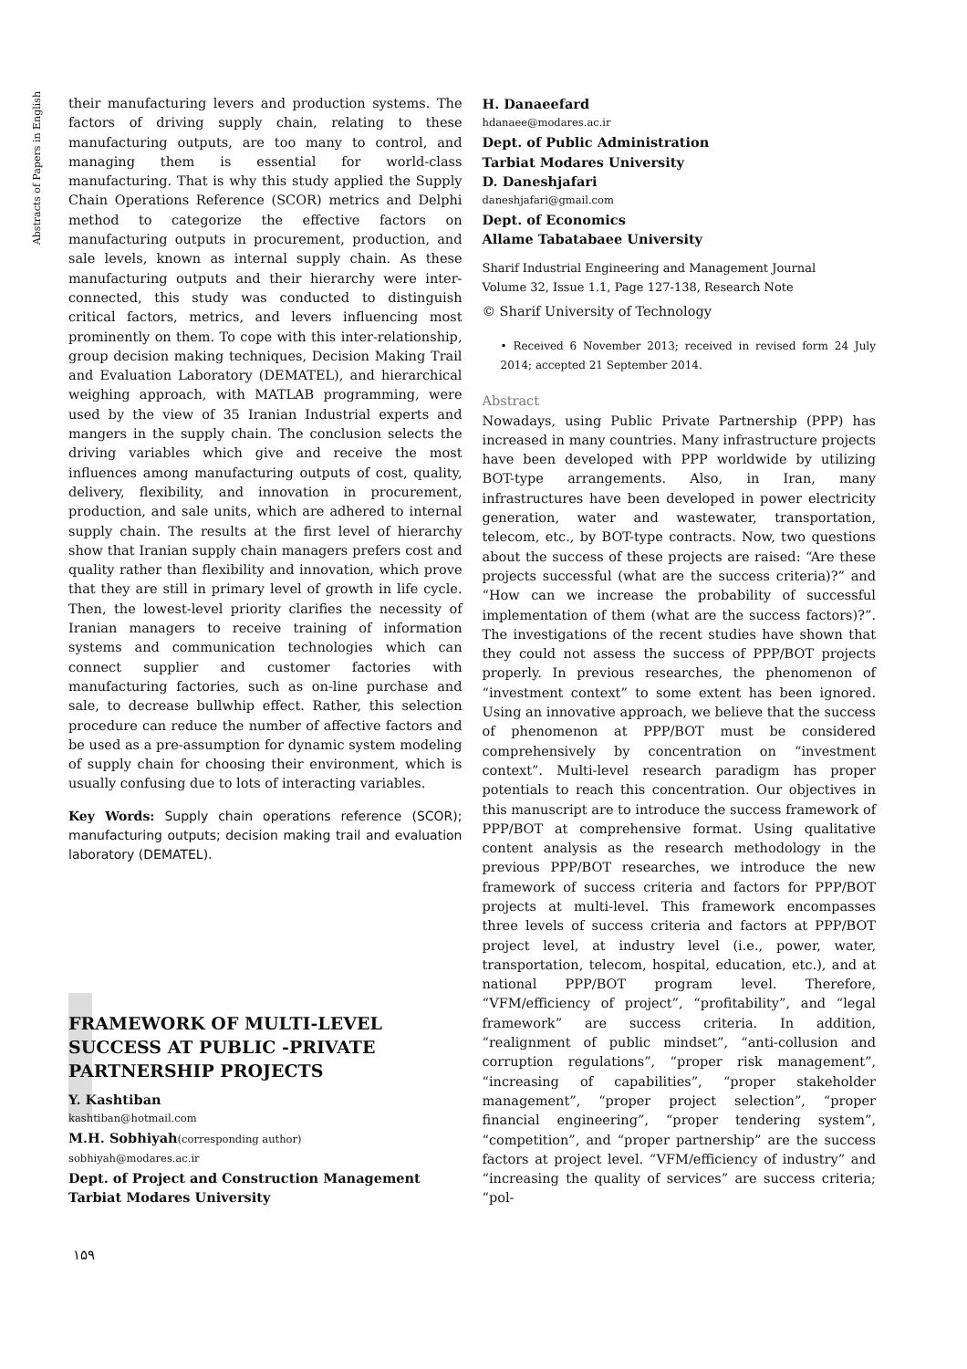Abstracts of Papers in English
their manufacturing levers and production systems. The factors of driving supply chain, relating to these manufacturing outputs, are too many to control, and managing them is essential for world-class manufacturing. That is why this study applied the Supply Chain Operations Reference (SCOR) metrics and Delphi method to categorize the effective factors on manufacturing outputs in procurement, production, and sale levels, known as internal supply chain. As these manufacturing outputs and their hierarchy were inter-connected, this study was conducted to distinguish critical factors, metrics, and levers influencing most prominently on them. To cope with this inter-relationship, group decision making techniques, Decision Making Trail and Evaluation Laboratory (DEMATEL), and hierarchical weighing approach, with MATLAB programming, were used by the view of 35 Iranian Industrial experts and mangers in the supply chain. The conclusion selects the driving variables which give and receive the most influences among manufacturing outputs of cost, quality, delivery, flexibility, and innovation in procurement, production, and sale units, which are adhered to internal supply chain. The results at the first level of hierarchy show that Iranian supply chain managers prefers cost and quality rather than flexibility and innovation, which prove that they are still in primary level of growth in life cycle. Then, the lowest-level priority clarifies the necessity of Iranian managers to receive training of information systems and communication technologies which can connect supplier and customer factories with manufacturing factories, such as on-line purchase and sale, to decrease bullwhip effect. Rather, this selection procedure can reduce the number of affective factors and be used as a pre-assumption for dynamic system modeling of supply chain for choosing their environment, which is usually confusing due to lots of interacting variables.
Key Words: Supply chain operations reference (SCOR); manufacturing outputs; decision making trail and evaluation laboratory (DEMATEL).
FRAMEWORK OF MULTI-LEVEL SUCCESS AT PUBLIC -PRIVATE PARTNERSHIP PROJECTS
Y. Kashtiban
kashtiban@hotmail.com
M.H. Sobhiyah(corresponding author)
sobhiyah@modares.ac.ir
Dept. of Project and Construction Management
Tarbiat Modares University
H. Danaeefard
hdanaee@modares.ac.ir
Dept. of Public Administration
Tarbiat Modares University
D. Daneshjafari
daneshjafari@gmail.com
Dept. of Economics
Allame Tabatabaee University
Sharif Industrial Engineering and Management Journal
Volume 32, Issue 1.1, Page 127-138, Research Note
© Sharif University of Technology
• Received 6 November 2013; received in revised form 24 July 2014; accepted 21 September 2014.
Abstract
Nowadays, using Public Private Partnership (PPP) has increased in many countries. Many infrastructure projects have been developed with PPP worldwide by utilizing BOT-type arrangements. Also, in Iran, many infrastructures have been developed in power electricity generation, water and wastewater, transportation, telecom, etc., by BOT-type contracts. Now, two questions about the success of these projects are raised: “Are these projects successful (what are the success criteria)?” and “How can we increase the probability of successful implementation of them (what are the success factors)?”. The investigations of the recent studies have shown that they could not assess the success of PPP/BOT projects properly. In previous researches, the phenomenon of “investment context” to some extent has been ignored. Using an innovative approach, we believe that the success of phenomenon at PPP/BOT must be considered comprehensively by concentration on “investment context”. Multi-level research paradigm has proper potentials to reach this concentration. Our objectives in this manuscript are to introduce the success framework of PPP/BOT at comprehensive format. Using qualitative content analysis as the research methodology in the previous PPP/BOT researches, we introduce the new framework of success criteria and factors for PPP/BOT projects at multi-level. This framework encompasses three levels of success criteria and factors at PPP/BOT project level, at industry level (i.e., power, water, transportation, telecom, hospital, education, etc.), and at national PPP/BOT program level. Therefore, “VFM/efficiency of project”, “profitability”, and “legal framework” are success criteria. In addition, “realignment of public mindset”, “anti-collusion and corruption regulations”, “proper risk management”, “increasing of capabilities”, “proper stakeholder management”, “proper project selection”, “proper financial engineering”, “proper tendering system”, “competition”, and “proper partnership” are the success factors at project level. “VFM/efficiency of industry” and “increasing the quality of services” are success criteria; “pol-
۱۵۹